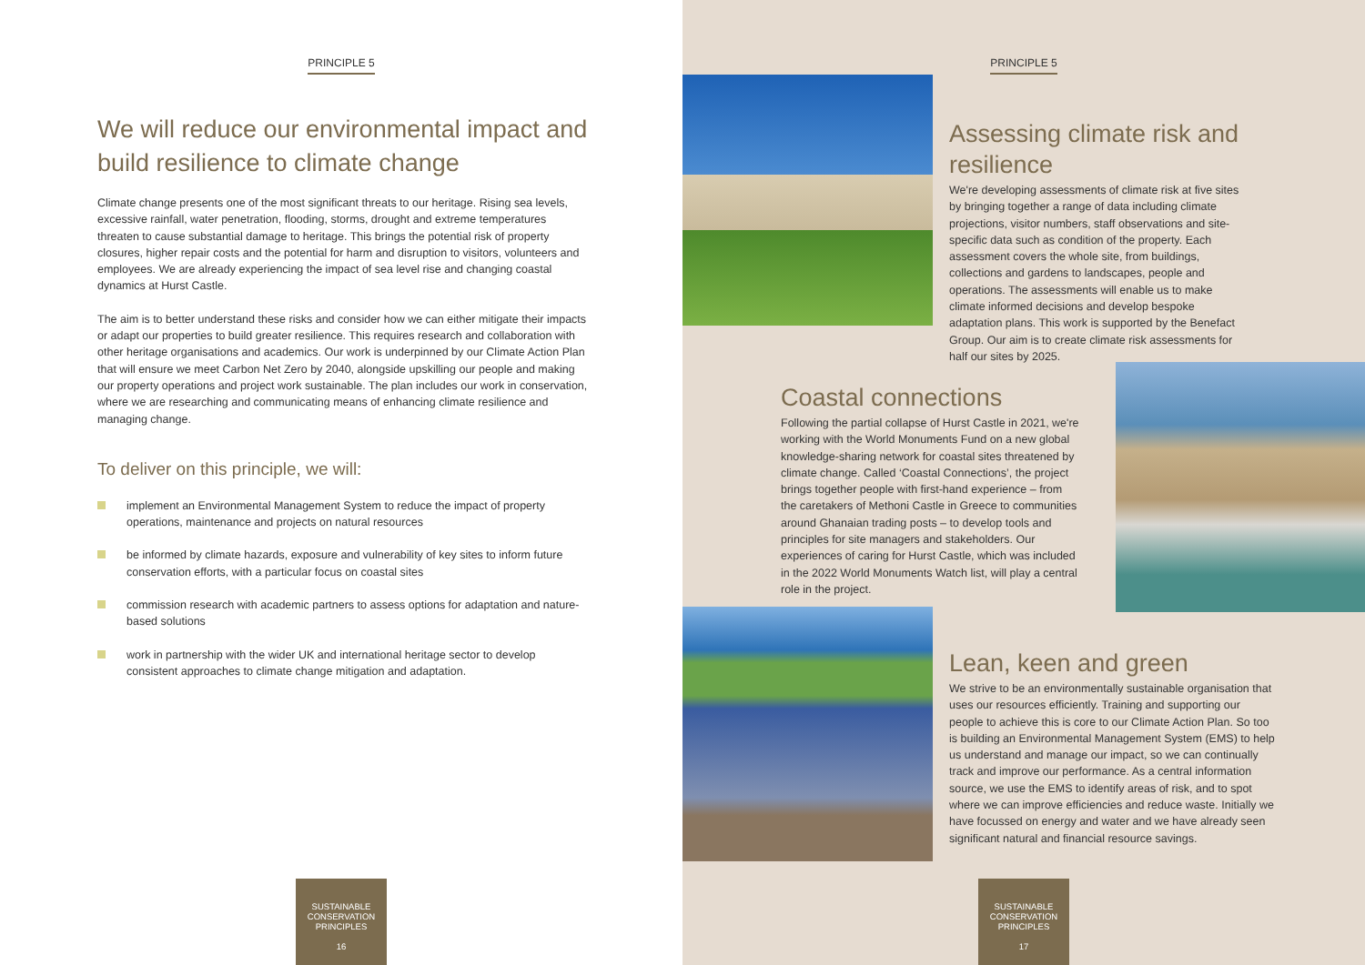PRINCIPLE 5
We will reduce our environmental impact and build resilience to climate change
Climate change presents one of the most significant threats to our heritage. Rising sea levels, excessive rainfall, water penetration, flooding, storms, drought and extreme temperatures threaten to cause substantial damage to heritage. This brings the potential risk of property closures, higher repair costs and the potential for harm and disruption to visitors, volunteers and employees. We are already experiencing the impact of sea level rise and changing coastal dynamics at Hurst Castle.
The aim is to better understand these risks and consider how we can either mitigate their impacts or adapt our properties to build greater resilience. This requires research and collaboration with other heritage organisations and academics. Our work is underpinned by our Climate Action Plan that will ensure we meet Carbon Net Zero by 2040, alongside upskilling our people and making our property operations and project work sustainable. The plan includes our work in conservation, where we are researching and communicating means of enhancing climate resilience and managing change.
To deliver on this principle, we will:
implement an Environmental Management System to reduce the impact of property operations, maintenance and projects on natural resources
be informed by climate hazards, exposure and vulnerability of key sites to inform future conservation efforts, with a particular focus on coastal sites
commission research with academic partners to assess options for adaptation and nature-based solutions
work in partnership with the wider UK and international heritage sector to develop consistent approaches to climate change mitigation and adaptation.
SUSTAINABLE
CONSERVATION
PRINCIPLES
16
PRINCIPLE 5
Assessing climate risk and resilience
We're developing assessments of climate risk at five sites by bringing together a range of data including climate projections, visitor numbers, staff observations and site-specific data such as condition of the property. Each assessment covers the whole site, from buildings, collections and gardens to landscapes, people and operations. The assessments will enable us to make climate informed decisions and develop bespoke adaptation plans. This work is supported by the Benefact Group. Our aim is to create climate risk assessments for half our sites by 2025.
Coastal connections
Following the partial collapse of Hurst Castle in 2021, we're working with the World Monuments Fund on a new global knowledge-sharing network for coastal sites threatened by climate change. Called ‘Coastal Connections’, the project brings together people with first-hand experience – from the caretakers of Methoni Castle in Greece to communities around Ghanaian trading posts – to develop tools and principles for site managers and stakeholders. Our experiences of caring for Hurst Castle, which was included in the 2022 World Monuments Watch list, will play a central role in the project.
Lean, keen and green
We strive to be an environmentally sustainable organisation that uses our resources efficiently. Training and supporting our people to achieve this is core to our Climate Action Plan. So too is building an Environmental Management System (EMS) to help us understand and manage our impact, so we can continually track and improve our performance. As a central information source, we use the EMS to identify areas of risk, and to spot where we can improve efficiencies and reduce waste. Initially we have focussed on energy and water and we have already seen significant natural and financial resource savings.
SUSTAINABLE
CONSERVATION
PRINCIPLES
17